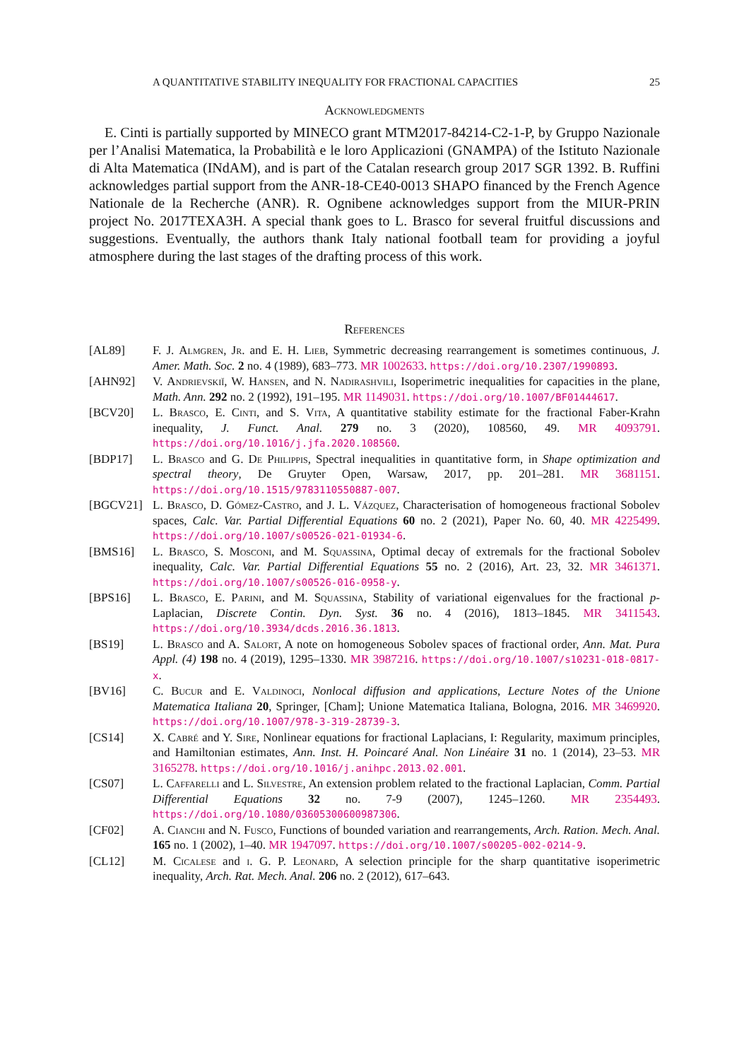A QUANTITATIVE STABILITY INEQUALITY FOR FRACTIONAL CAPACITIES 25
Acknowledgments
E. Cinti is partially supported by MINECO grant MTM2017-84214-C2-1-P, by Gruppo Nazionale per l’Analisi Matematica, la Probabilità e le loro Applicazioni (GNAMPA) of the Istituto Nazionale di Alta Matematica (INdAM), and is part of the Catalan research group 2017 SGR 1392. B. Ruffini acknowledges partial support from the ANR-18-CE40-0013 SHAPO financed by the French Agence Nationale de la Recherche (ANR). R. Ognibene acknowledges support from the MIUR-PRIN project No. 2017TEXA3H. A special thank goes to L. Brasco for several fruitful discussions and suggestions. Eventually, the authors thank Italy national football team for providing a joyful atmosphere during the last stages of the drafting process of this work.
References
[AL89] F. J. Almgren, Jr. and E. H. Lieb, Symmetric decreasing rearrangement is sometimes continuous, J. Amer. Math. Soc. 2 no. 4 (1989), 683–773. MR 1002633. https://doi.org/10.2307/1990893.
[AHN92] V. Andrievskiĭ, W. Hansen, and N. Nadirashvili, Isoperimetric inequalities for capacities in the plane, Math. Ann. 292 no. 2 (1992), 191–195. MR 1149031. https://doi.org/10.1007/BF01444617.
[BCV20] L. Brasco, E. Cinti, and S. Vita, A quantitative stability estimate for the fractional Faber-Krahn inequality, J. Funct. Anal. 279 no. 3 (2020), 108560, 49. MR 4093791. https://doi.org/10.1016/j.jfa.2020.108560.
[BDP17] L. Brasco and G. De Philippis, Spectral inequalities in quantitative form, in Shape optimization and spectral theory, De Gruyter Open, Warsaw, 2017, pp. 201–281. MR 3681151. https://doi.org/10.1515/9783110550887-007.
[BGCV21] L. Brasco, D. Gómez-Castro, and J. L. Vázquez, Characterisation of homogeneous fractional Sobolev spaces, Calc. Var. Partial Differential Equations 60 no. 2 (2021), Paper No. 60, 40. MR 4225499. https://doi.org/10.1007/s00526-021-01934-6.
[BMS16] L. Brasco, S. Mosconi, and M. Squassina, Optimal decay of extremals for the fractional Sobolev inequality, Calc. Var. Partial Differential Equations 55 no. 2 (2016), Art. 23, 32. MR 3461371. https://doi.org/10.1007/s00526-016-0958-y.
[BPS16] L. Brasco, E. Parini, and M. Squassina, Stability of variational eigenvalues for the fractional p-Laplacian, Discrete Contin. Dyn. Syst. 36 no. 4 (2016), 1813–1845. MR 3411543. https://doi.org/10.3934/dcds.2016.36.1813.
[BS19] L. Brasco and A. Salort, A note on homogeneous Sobolev spaces of fractional order, Ann. Mat. Pura Appl. (4) 198 no. 4 (2019), 1295–1330. MR 3987216. https://doi.org/10.1007/s10231-018-0817-x.
[BV16] C. Bucur and E. Valdinoci, Nonlocal diffusion and applications, Lecture Notes of the Unione Matematica Italiana 20, Springer, [Cham]; Unione Matematica Italiana, Bologna, 2016. MR 3469920. https://doi.org/10.1007/978-3-319-28739-3.
[CS14] X. Cabré and Y. Sire, Nonlinear equations for fractional Laplacians, I: Regularity, maximum principles, and Hamiltonian estimates, Ann. Inst. H. Poincaré Anal. Non Linéaire 31 no. 1 (2014), 23–53. MR 3165278. https://doi.org/10.1016/j.anihpc.2013.02.001.
[CS07] L. Caffarelli and L. Silvestre, An extension problem related to the fractional Laplacian, Comm. Partial Differential Equations 32 no. 7-9 (2007), 1245–1260. MR 2354493. https://doi.org/10.1080/03605300600987306.
[CF02] A. Cianchi and N. Fusco, Functions of bounded variation and rearrangements, Arch. Ration. Mech. Anal. 165 no. 1 (2002), 1–40. MR 1947097. https://doi.org/10.1007/s00205-002-0214-9.
[CL12] M. Cicalese and i. G. P. Leonard, A selection principle for the sharp quantitative isoperimetric inequality, Arch. Rat. Mech. Anal. 206 no. 2 (2012), 617–643.